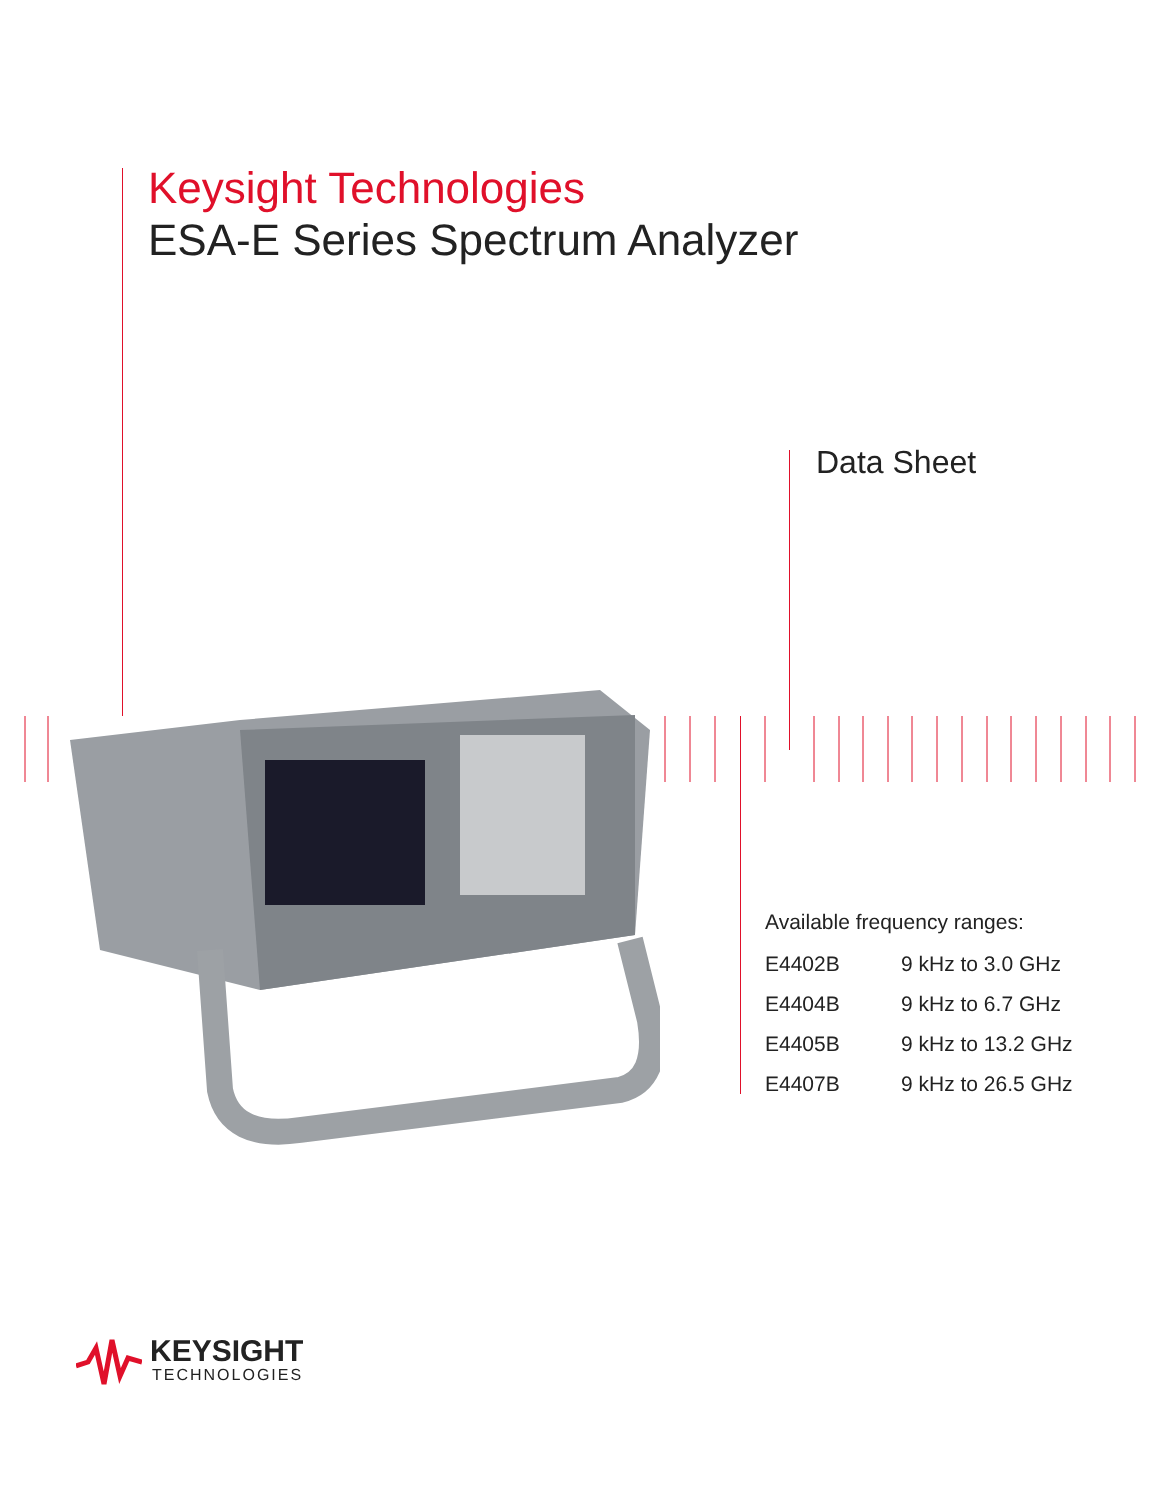Keysight Technologies
ESA-E Series Spectrum Analyzer
Data Sheet
Available frequency ranges:
| E4402B | 9 kHz to 3.0 GHz |
| E4404B | 9 kHz to 6.7 GHz |
| E4405B | 9 kHz to 13.2 GHz |
| E4407B | 9 kHz to 26.5 GHz |
KEYSIGHT
TECHNOLOGIES